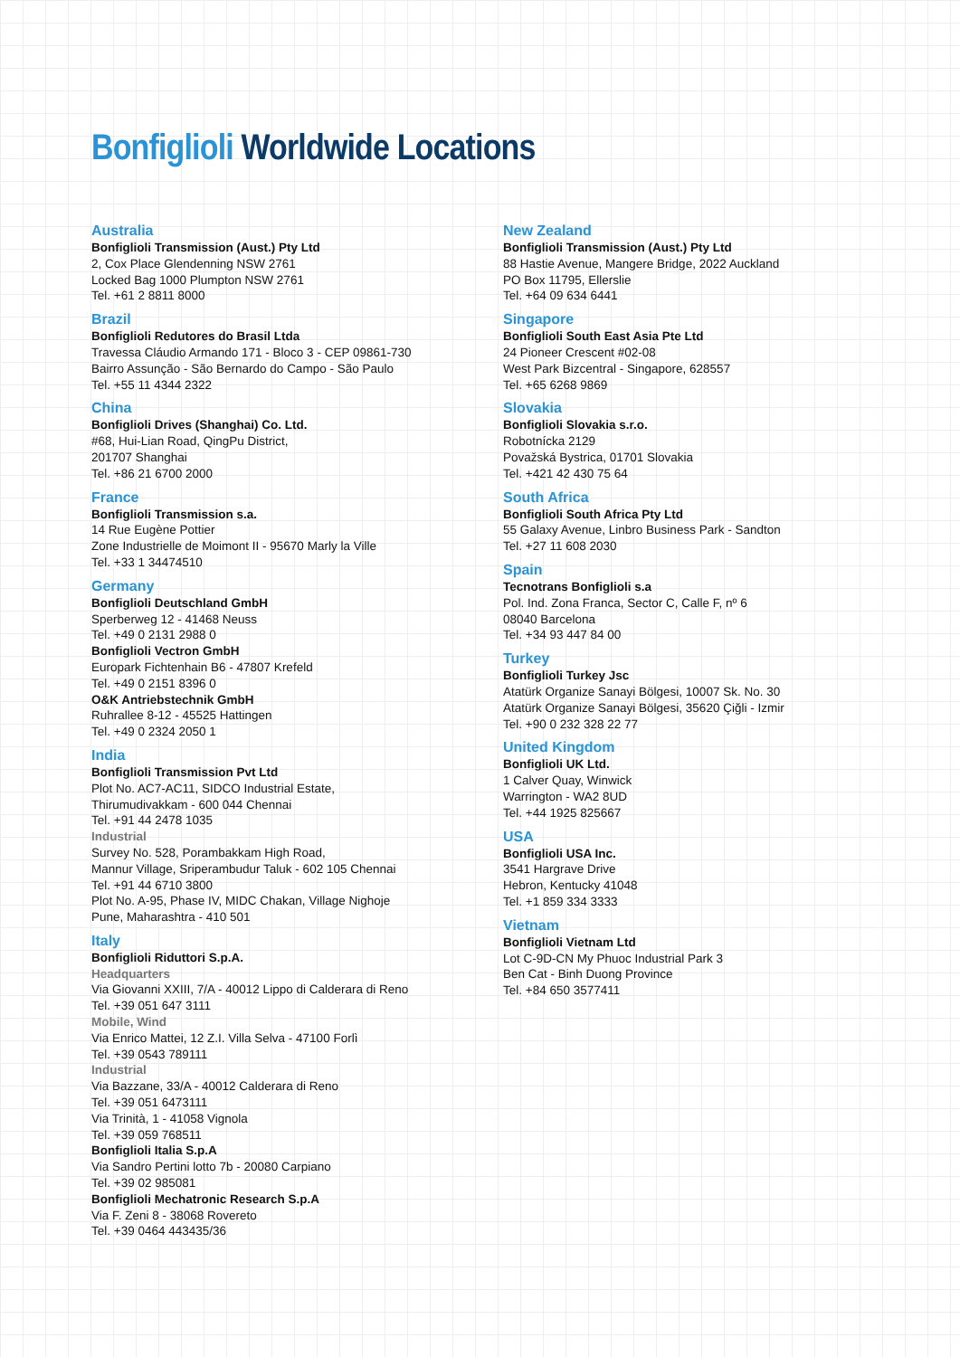Bonfiglioli Worldwide Locations
Australia
Bonfiglioli Transmission (Aust.) Pty Ltd
2, Cox Place Glendenning NSW 2761
Locked Bag 1000 Plumpton NSW 2761
Tel. +61 2 8811 8000
Brazil
Bonfiglioli Redutores do Brasil Ltda
Travessa Cláudio Armando 171 - Bloco 3 - CEP 09861-730
Bairro Assunção - São Bernardo do Campo - São Paulo
Tel. +55 11 4344 2322
China
Bonfiglioli Drives (Shanghai) Co. Ltd.
#68, Hui-Lian Road, QingPu District,
201707 Shanghai
Tel. +86 21 6700 2000
France
Bonfiglioli Transmission s.a.
14 Rue Eugène Pottier
Zone Industrielle de Moimont II - 95670 Marly la Ville
Tel. +33 1 34474510
Germany
Bonfiglioli Deutschland GmbH
Sperberweg 12 - 41468 Neuss
Tel. +49 0 2131 2988 0
Bonfiglioli Vectron GmbH
Europark Fichtenhain B6 - 47807 Krefeld
Tel. +49 0 2151 8396 0
O&K Antriebstechnik GmbH
Ruhrallee 8-12 - 45525 Hattingen
Tel. +49 0 2324 2050 1
India
Bonfiglioli Transmission Pvt Ltd
Plot No. AC7-AC11, SIDCO Industrial Estate,
Thirumudivakkam - 600 044 Chennai
Tel. +91 44 2478 1035
Industrial
Survey No. 528, Porambakkam High Road,
Mannur Village, Sriperambudur Taluk - 602 105 Chennai
Tel. +91 44 6710 3800
Plot No. A-95, Phase IV, MIDC Chakan, Village Nighoje
Pune, Maharashtra - 410 501
Italy
Bonfiglioli Riduttori S.p.A.
Headquarters
Via Giovanni XXIII, 7/A - 40012 Lippo di Calderara di Reno
Tel. +39 051 647 3111
Mobile, Wind
Via Enrico Mattei, 12 Z.I. Villa Selva - 47100 Forlì
Tel. +39 0543 789111
Industrial
Via Bazzane, 33/A - 40012 Calderara di Reno
Tel. +39 051 6473111
Via Trinità, 1 - 41058 Vignola
Tel. +39 059 768511
Bonfiglioli Italia S.p.A
Via Sandro Pertini lotto 7b - 20080 Carpiano
Tel. +39 02 985081
Bonfiglioli Mechatronic Research S.p.A
Via F. Zeni 8 - 38068 Rovereto
Tel. +39 0464 443435/36
New Zealand
Bonfiglioli Transmission (Aust.) Pty Ltd
88 Hastie Avenue, Mangere Bridge, 2022 Auckland
PO Box 11795, Ellerslie
Tel. +64 09 634 6441
Singapore
Bonfiglioli South East Asia Pte Ltd
24 Pioneer Crescent #02-08
West Park Bizcentral - Singapore, 628557
Tel. +65 6268 9869
Slovakia
Bonfiglioli Slovakia s.r.o.
Robotnícka 2129
Považská Bystrica, 01701 Slovakia
Tel. +421 42 430 75 64
South Africa
Bonfiglioli South Africa Pty Ltd
55 Galaxy Avenue, Linbro Business Park - Sandton
Tel. +27 11 608 2030
Spain
Tecnotrans Bonfiglioli s.a
Pol. Ind. Zona Franca, Sector C, Calle F, nº 6
08040 Barcelona
Tel. +34 93 447 84 00
Turkey
Bonfiglioli Turkey Jsc
Atatürk Organize Sanayi Bölgesi, 10007 Sk. No. 30
Atatürk Organize Sanayi Bölgesi, 35620 Çiğli - Izmir
Tel. +90 0 232 328 22 77
United Kingdom
Bonfiglioli UK Ltd.
1 Calver Quay, Winwick
Warrington - WA2 8UD
Tel. +44 1925 825667
USA
Bonfiglioli USA Inc.
3541 Hargrave Drive
Hebron, Kentucky 41048
Tel. +1 859 334 3333
Vietnam
Bonfiglioli Vietnam Ltd
Lot C-9D-CN My Phuoc Industrial Park 3
Ben Cat - Binh Duong Province
Tel. +84 650 3577411